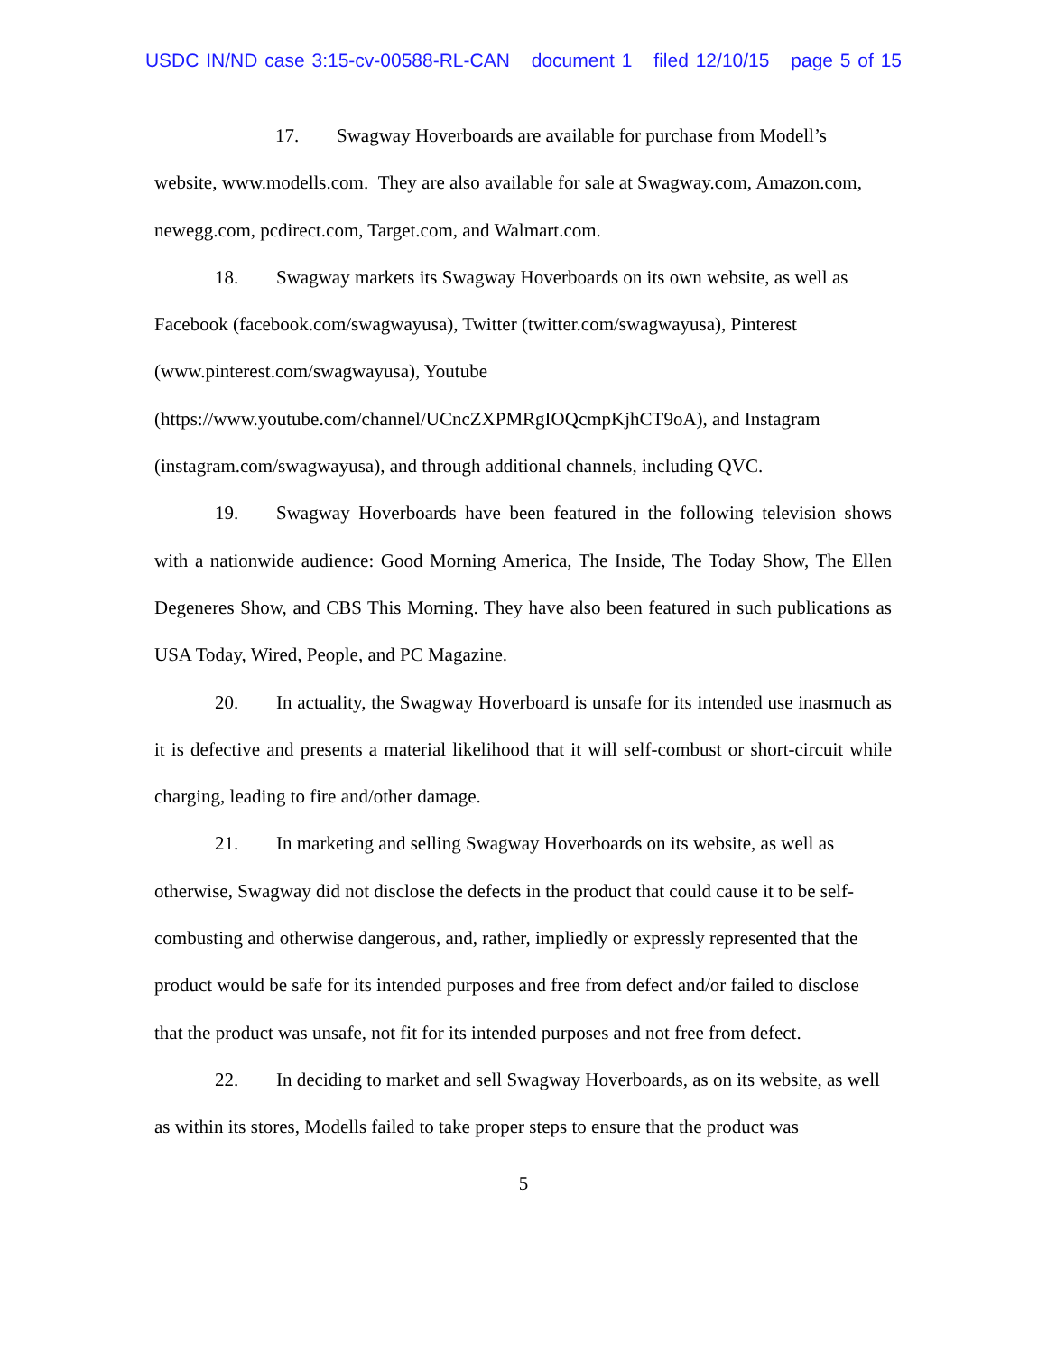USDC IN/ND case 3:15-cv-00588-RL-CAN document 1 filed 12/10/15 page 5 of 15
17. Swagway Hoverboards are available for purchase from Modell’s website, www.modells.com. They are also available for sale at Swagway.com, Amazon.com, newegg.com, pcdirect.com, Target.com, and Walmart.com.
18. Swagway markets its Swagway Hoverboards on its own website, as well as Facebook (facebook.com/swagwayusa), Twitter (twitter.com/swagwayusa), Pinterest (www.pinterest.com/swagwayusa), Youtube
(https://www.youtube.com/channel/UCncZXPMRgIOQcmpKjhCT9oA), and Instagram (instagram.com/swagwayusa), and through additional channels, including QVC.
19. Swagway Hoverboards have been featured in the following television shows with a nationwide audience: Good Morning America, The Inside, The Today Show, The Ellen Degeneres Show, and CBS This Morning. They have also been featured in such publications as USA Today, Wired, People, and PC Magazine.
20. In actuality, the Swagway Hoverboard is unsafe for its intended use inasmuch as it is defective and presents a material likelihood that it will self-combust or short-circuit while charging, leading to fire and/other damage.
21. In marketing and selling Swagway Hoverboards on its website, as well as otherwise, Swagway did not disclose the defects in the product that could cause it to be self-combusting and otherwise dangerous, and, rather, impliedly or expressly represented that the product would be safe for its intended purposes and free from defect and/or failed to disclose that the product was unsafe, not fit for its intended purposes and not free from defect.
22. In deciding to market and sell Swagway Hoverboards, as on its website, as well as within its stores, Modells failed to take proper steps to ensure that the product was
5